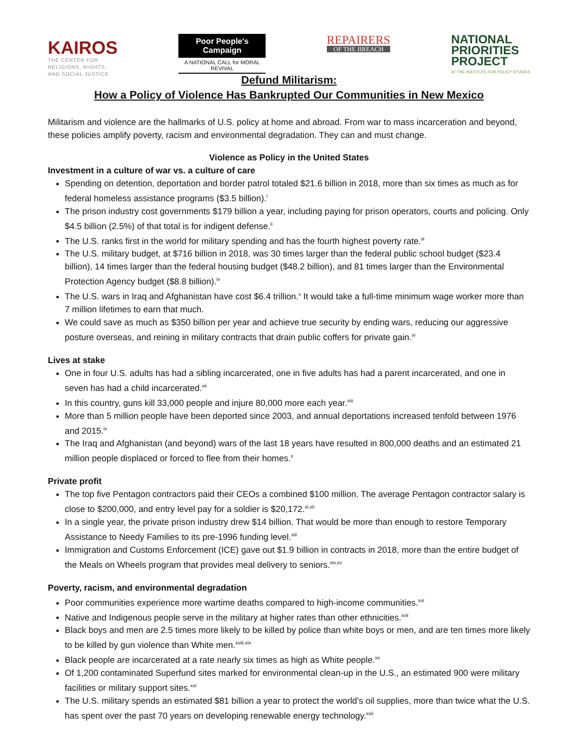KAIROS
THE CENTER FOR
RELIGIONS, RIGHTS,
AND SOCIAL JUSTICE
Poor People's Campaign
A NATIONAL CALL for MORAL REVIVAL
REPAIRERS
OF THE BREACH
NATIONAL
PRIORITIES
PROJECT
AT THE INSTITUTE FOR POLICY STUDIES
Defund Militarism:
How a Policy of Violence Has Bankrupted Our Communities in New Mexico
Militarism and violence are the hallmarks of U.S. policy at home and abroad. From war to mass incarceration and beyond, these policies amplify poverty, racism and environmental degradation. They can and must change.
Violence as Policy in the United States
Investment in a culture of war vs. a culture of care
Spending on detention, deportation and border patrol totaled $21.6 billion in 2018, more than six times as much as for federal homeless assistance programs ($3.5 billion).<sup>i</sup>
The prison industry cost governments $179 billion a year, including paying for prison operators, courts and policing. Only $4.5 billion (2.5%) of that total is for indigent defense.<sup>ii</sup>
The U.S. ranks first in the world for military spending and has the fourth highest poverty rate.<sup>iii</sup>
The U.S. military budget, at $716 billion in 2018, was 30 times larger than the federal public school budget ($23.4 billion), 14 times larger than the federal housing budget ($48.2 billion), and 81 times larger than the Environmental Protection Agency budget ($8.8 billion).<sup>iv</sup>
The U.S. wars in Iraq and Afghanistan have cost $6.4 trillion.<sup>v</sup> It would take a full-time minimum wage worker more than 7 million lifetimes to earn that much.
We could save as much as $350 billion per year and achieve true security by ending wars, reducing our aggressive posture overseas, and reining in military contracts that drain public coffers for private gain.<sup>vi</sup>
Lives at stake
One in four U.S. adults has had a sibling incarcerated, one in five adults has had a parent incarcerated, and one in seven has had a child incarcerated.<sup>vii</sup>
In this country, guns kill 33,000 people and injure 80,000 more each year.<sup>viii</sup>
More than 5 million people have been deported since 2003, and annual deportations increased tenfold between 1976 and 2015.<sup>ix</sup>
The Iraq and Afghanistan (and beyond) wars of the last 18 years have resulted in 800,000 deaths and an estimated 21 million people displaced or forced to flee from their homes.<sup>x</sup>
Private profit
The top five Pentagon contractors paid their CEOs a combined $100 million. The average Pentagon contractor salary is close to $200,000, and entry level pay for a soldier is $20,172.<sup>xi,xii</sup>
In a single year, the private prison industry drew $14 billion. That would be more than enough to restore Temporary Assistance to Needy Families to its pre-1996 funding level.<sup>xiii</sup>
Immigration and Customs Enforcement (ICE) gave out $1.9 billion in contracts in 2018, more than the entire budget of the Meals on Wheels program that provides meal delivery to seniors.<sup>xiv,xv</sup>
Poverty, racism, and environmental degradation
Poor communities experience more wartime deaths compared to high-income communities.<sup>xvi</sup>
Native and Indigenous people serve in the military at higher rates than other ethnicities.<sup>xvii</sup>
Black boys and men are 2.5 times more likely to be killed by police than white boys or men, and are ten times more likely to be killed by gun violence than White men.<sup>xviii,xix</sup>
Black people are incarcerated at a rate nearly six times as high as White people.<sup>xx</sup>
Of 1,200 contaminated Superfund sites marked for environmental clean-up in the U.S., an estimated 900 were military facilities or military support sites.<sup>xxi</sup>
The U.S. military spends an estimated $81 billion a year to protect the world’s oil supplies, more than twice what the U.S. has spent over the past 70 years on developing renewable energy technology.<sup>xxii</sup>